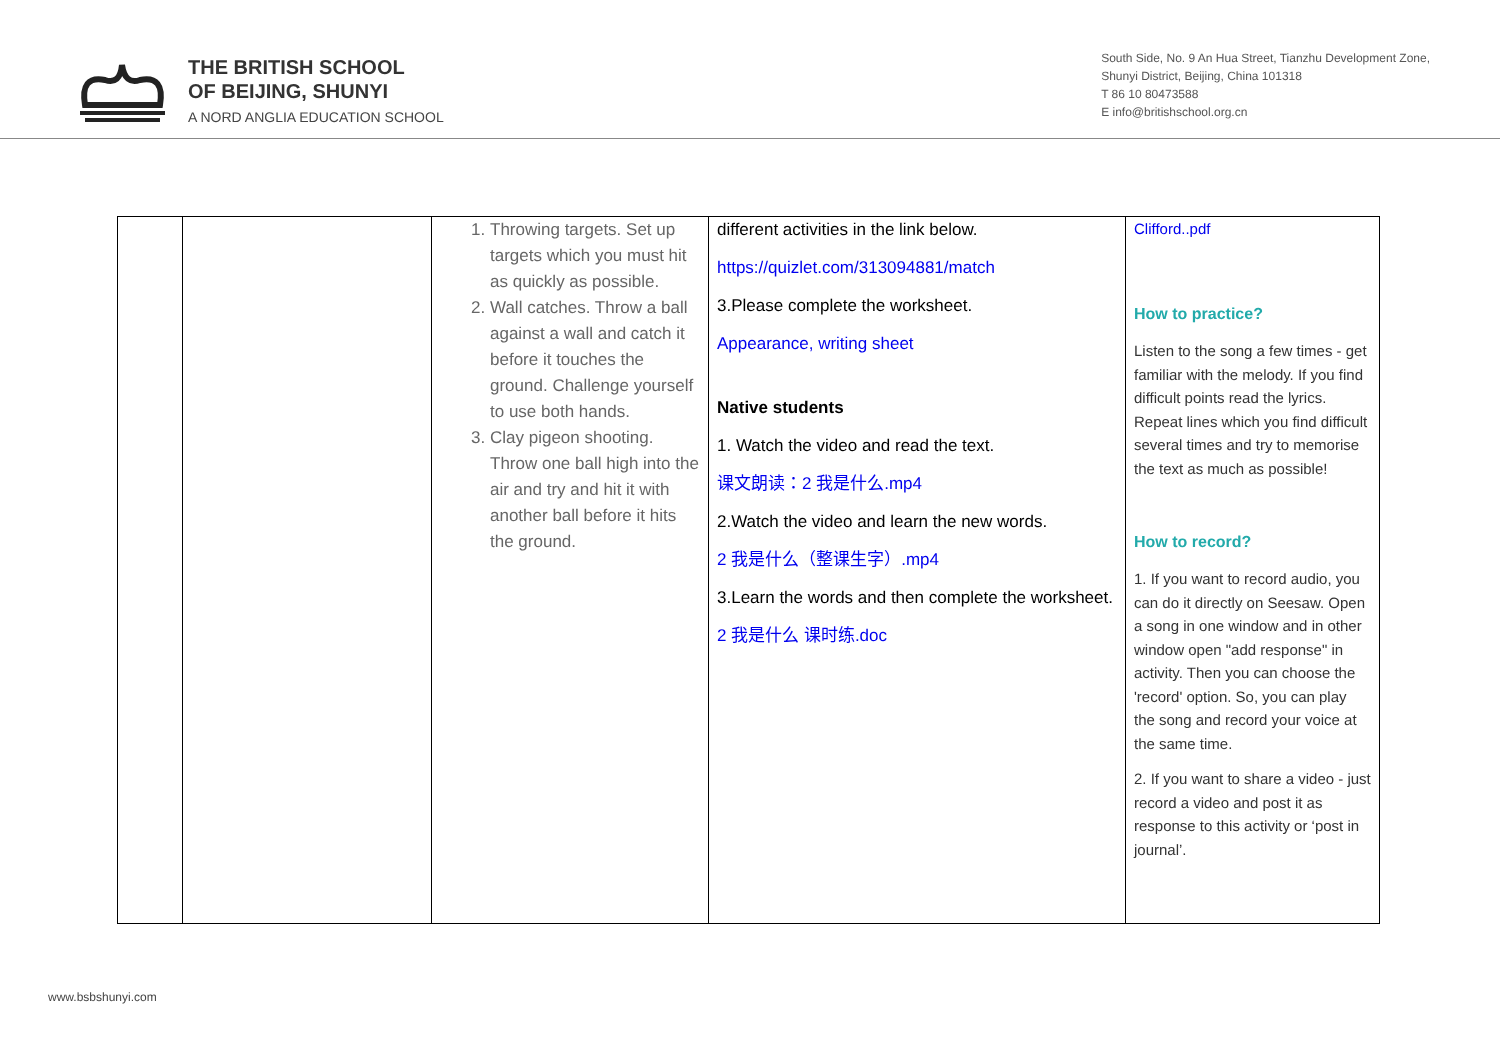THE BRITISH SCHOOL
OF BEIJING, SHUNYI
A NORD ANGLIA EDUCATION SCHOOL
South Side, No. 9 An Hua Street, Tianzhu Development Zone,
Shunyi District, Beijing, China 101318
T 86 10 80473588
E info@britishschool.org.cn
| | | 1. Throwing targets. Set up targets which you must hit as quickly as possible. 2. Wall catches. Throw a ball against a wall and catch it before it touches the ground. Challenge yourself to use both hands. 3. Clay pigeon shooting. Throw one ball high into the air and try and hit it with another ball before it hits the ground. | different activities in the link below. https://quizlet.com/313094881/match 3.Please complete the worksheet. Appearance, writing sheet Native students 1. Watch the video and read the text. 课文朗读：2 我是什么.mp4 2.Watch the video and learn the new words. 2 我是什么（整课生字）.mp4 3.Learn the words and then complete the worksheet. 2 我是什么 课时练.doc | Clifford..pdf How to practice? Listen to the song a few times - get familiar with the melody. If you find difficult points read the lyrics. Repeat lines which you find difficult several times and try to memorise the text as much as possible! How to record? 1. If you want to record audio, you can do it directly on Seesaw. Open a song in one window and in other window open "add response" in activity. Then you can choose the 'record' option. So, you can play the song and record your voice at the same time. 2. If you want to share a video - just record a video and post it as response to this activity or ‘post in journal’. |
www.bsbshunyi.com